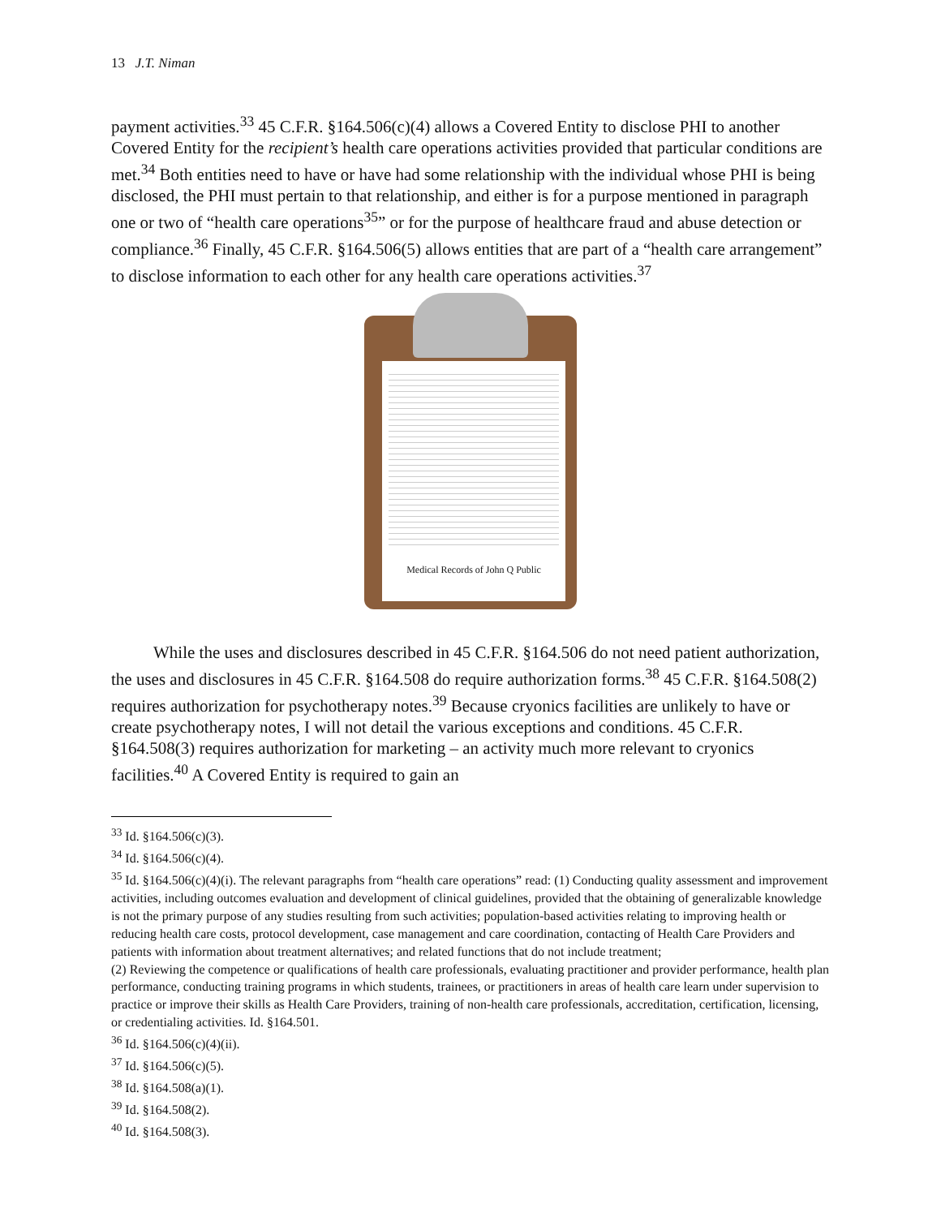13 J.T. Niman
payment activities.<sup>33</sup> 45 C.F.R. §164.506(c)(4) allows a Covered Entity to disclose PHI to another Covered Entity for the recipient’s health care operations activities provided that particular conditions are met.<sup>34</sup> Both entities need to have or have had some relationship with the individual whose PHI is being disclosed, the PHI must pertain to that relationship, and either is for a purpose mentioned in paragraph one or two of “health care operations<sup>35</sup>” or for the purpose of healthcare fraud and abuse detection or compliance.<sup>36</sup> Finally, 45 C.F.R. §164.506(5) allows entities that are part of a “health care arrangement” to disclose information to each other for any health care operations activities.<sup>37</sup>
Medical Records of John Q Public
While the uses and disclosures described in 45 C.F.R. §164.506 do not need patient authorization, the uses and disclosures in 45 C.F.R. §164.508 do require authorization forms.<sup>38</sup> 45 C.F.R. §164.508(2) requires authorization for psychotherapy notes.<sup>39</sup> Because cryonics facilities are unlikely to have or create psychotherapy notes, I will not detail the various exceptions and conditions. 45 C.F.R. §164.508(3) requires authorization for marketing – an activity much more relevant to cryonics facilities.<sup>40</sup> A Covered Entity is required to gain an
<sup>33</sup> Id. §164.506(c)(3).
<sup>34</sup> Id. §164.506(c)(4).
<sup>35</sup> Id. §164.506(c)(4)(i). The relevant paragraphs from “health care operations” read: (1) Conducting quality assessment and improvement activities, including outcomes evaluation and development of clinical guidelines, provided that the obtaining of generalizable knowledge is not the primary purpose of any studies resulting from such activities; population-based activities relating to improving health or reducing health care costs, protocol development, case management and care coordination, contacting of Health Care Providers and patients with information about treatment alternatives; and related functions that do not include treatment;
(2) Reviewing the competence or qualifications of health care professionals, evaluating practitioner and provider performance, health plan performance, conducting training programs in which students, trainees, or practitioners in areas of health care learn under supervision to practice or improve their skills as Health Care Providers, training of non-health care professionals, accreditation, certification, licensing, or credentialing activities. Id. §164.501.
<sup>36</sup> Id. §164.506(c)(4)(ii).
<sup>37</sup> Id. §164.506(c)(5).
<sup>38</sup> Id. §164.508(a)(1).
<sup>39</sup> Id. §164.508(2).
<sup>40</sup> Id. §164.508(3).